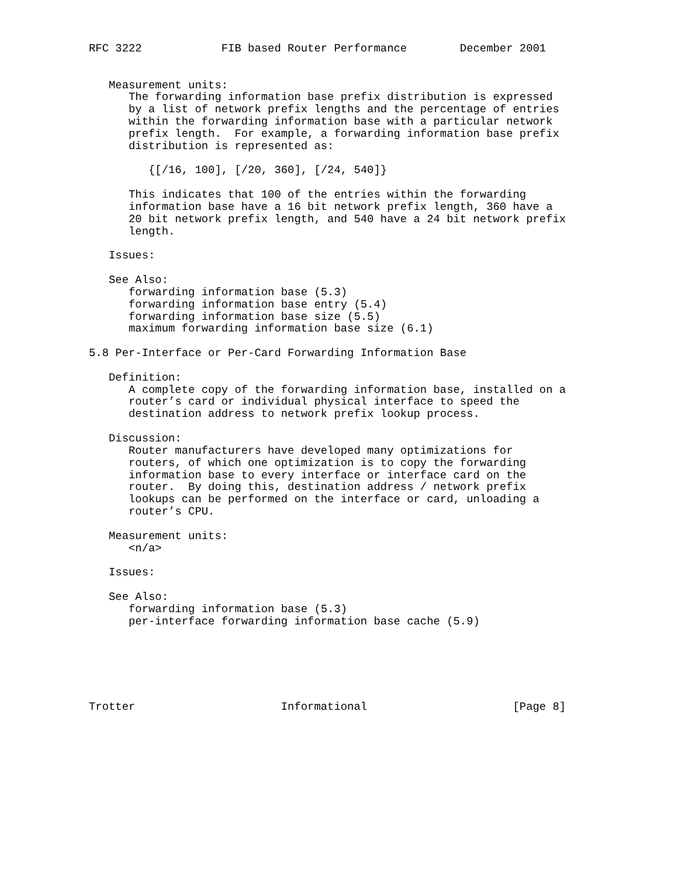RFC 3222            FIB based Router Performance        December 2001


   Measurement units:
      The forwarding information base prefix distribution is expressed
      by a list of network prefix lengths and the percentage of entries
      within the forwarding information base with a particular network
      prefix length.  For example, a forwarding information base prefix
      distribution is represented as:

         {[/16, 100], [/20, 360], [/24, 540]}

      This indicates that 100 of the entries within the forwarding
      information base have a 16 bit network prefix length, 360 have a
      20 bit network prefix length, and 540 have a 24 bit network prefix
      length.

   Issues:

   See Also:
      forwarding information base (5.3)
      forwarding information base entry (5.4)
      forwarding information base size (5.5)
      maximum forwarding information base size (6.1)

5.8 Per-Interface or Per-Card Forwarding Information Base

   Definition:
      A complete copy of the forwarding information base, installed on a
      router’s card or individual physical interface to speed the
      destination address to network prefix lookup process.

   Discussion:
      Router manufacturers have developed many optimizations for
      routers, of which one optimization is to copy the forwarding
      information base to every interface or interface card on the
      router.  By doing this, destination address / network prefix
      lookups can be performed on the interface or card, unloading a
      router’s CPU.

   Measurement units:
      <n/a>

   Issues:

   See Also:
      forwarding information base (5.3)
      per-interface forwarding information base cache (5.9)






Trotter                      Informational                      [Page 8]